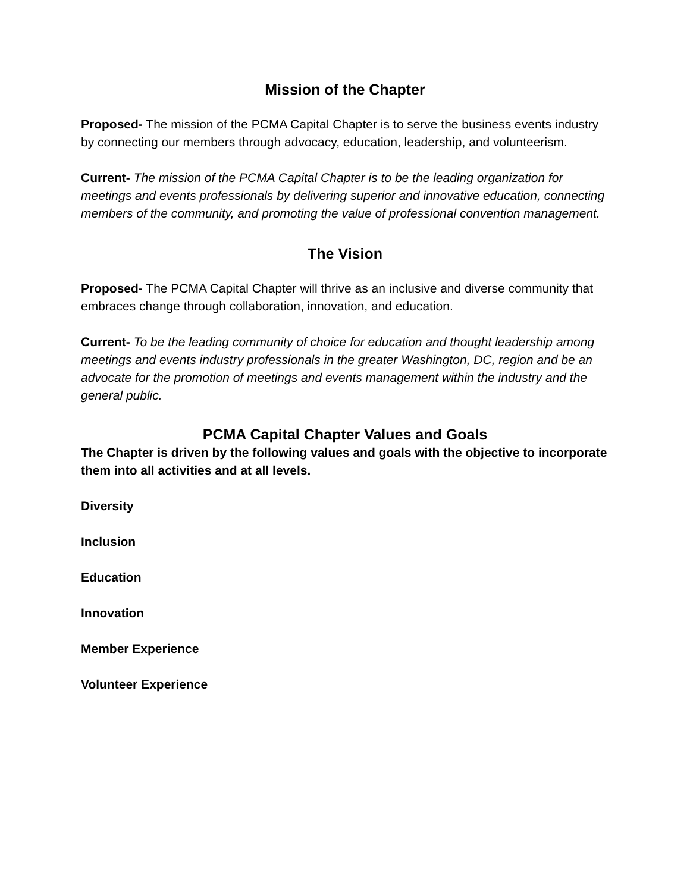Mission of the Chapter
Proposed- The mission of the PCMA Capital Chapter is to serve the business events industry by connecting our members through advocacy, education, leadership, and volunteerism.
Current- The mission of the PCMA Capital Chapter is to be the leading organization for meetings and events professionals by delivering superior and innovative education, connecting members of the community, and promoting the value of professional convention management.
The Vision
Proposed- The PCMA Capital Chapter will thrive as an inclusive and diverse community that embraces change through collaboration, innovation, and education.
Current- To be the leading community of choice for education and thought leadership among meetings and events industry professionals in the greater Washington, DC, region and be an advocate for the promotion of meetings and events management within the industry and the general public.
PCMA Capital Chapter Values and Goals
The Chapter is driven by the following values and goals with the objective to incorporate them into all activities and at all levels.
Diversity
Inclusion
Education
Innovation
Member Experience
Volunteer Experience